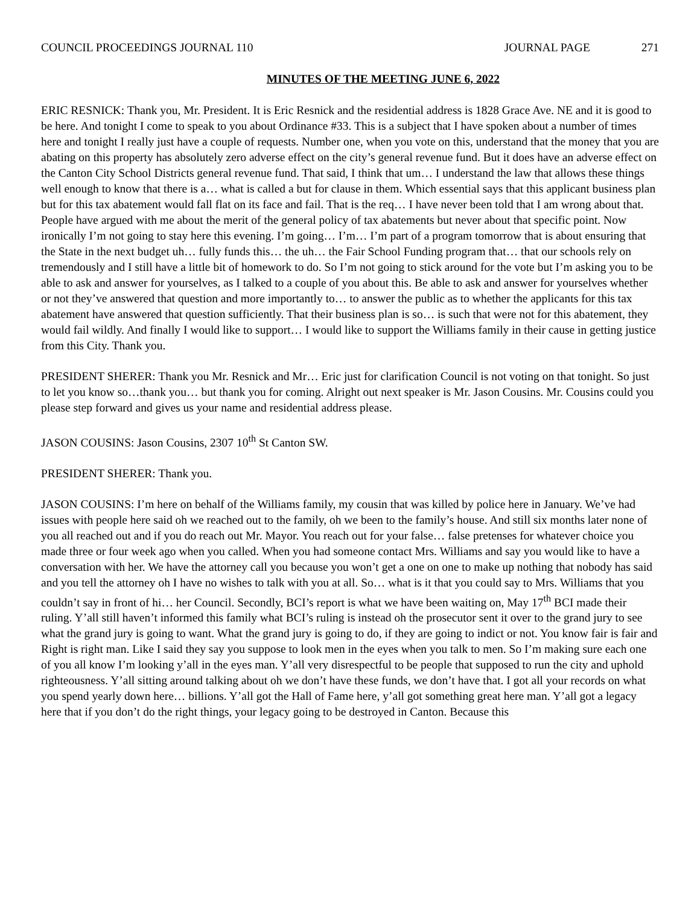COUNCIL PROCEEDINGS JOURNAL 110
JOURNAL PAGE 271
MINUTES OF THE MEETING JUNE 6, 2022
ERIC RESNICK: Thank you, Mr. President. It is Eric Resnick and the residential address is 1828 Grace Ave. NE and it is good to be here. And tonight I come to speak to you about Ordinance #33. This is a subject that I have spoken about a number of times here and tonight I really just have a couple of requests. Number one, when you vote on this, understand that the money that you are abating on this property has absolutely zero adverse effect on the city’s general revenue fund. But it does have an adverse effect on the Canton City School Districts general revenue fund. That said, I think that um… I understand the law that allows these things well enough to know that there is a… what is called a but for clause in them. Which essential says that this applicant business plan but for this tax abatement would fall flat on its face and fail. That is the req… I have never been told that I am wrong about that. People have argued with me about the merit of the general policy of tax abatements but never about that specific point. Now ironically I’m not going to stay here this evening. I’m going… I’m… I’m part of a program tomorrow that is about ensuring that the State in the next budget uh… fully funds this… the uh… the Fair School Funding program that… that our schools rely on tremendously and I still have a little bit of homework to do. So I’m not going to stick around for the vote but I’m asking you to be able to ask and answer for yourselves, as I talked to a couple of you about this. Be able to ask and answer for yourselves whether or not they’ve answered that question and more importantly to… to answer the public as to whether the applicants for this tax abatement have answered that question sufficiently. That their business plan is so… is such that were not for this abatement, they would fail wildly. And finally I would like to support… I would like to support the Williams family in their cause in getting justice from this City. Thank you.
PRESIDENT SHERER: Thank you Mr. Resnick and Mr… Eric just for clarification Council is not voting on that tonight. So just to let you know so…thank you… but thank you for coming. Alright out next speaker is Mr. Jason Cousins. Mr. Cousins could you please step forward and gives us your name and residential address please.
JASON COUSINS: Jason Cousins, 2307 10<sup>th</sup> St Canton SW.
PRESIDENT SHERER: Thank you.
JASON COUSINS: I’m here on behalf of the Williams family, my cousin that was killed by police here in January. We’ve had issues with people here said oh we reached out to the family, oh we been to the family’s house. And still six months later none of you all reached out and if you do reach out Mr. Mayor. You reach out for your false… false pretenses for whatever choice you made three or four week ago when you called. When you had someone contact Mrs. Williams and say you would like to have a conversation with her. We have the attorney call you because you won’t get a one on one to make up nothing that nobody has said and you tell the attorney oh I have no wishes to talk with you at all. So… what is it that you could say to Mrs. Williams that you couldn’t say in front of hi… her Council. Secondly, BCI’s report is what we have been waiting on, May 17<sup>th</sup> BCI made their ruling. Y’all still haven’t informed this family what BCI’s ruling is instead oh the prosecutor sent it over to the grand jury to see what the grand jury is going to want. What the grand jury is going to do, if they are going to indict or not. You know fair is fair and Right is right man. Like I said they say you suppose to look men in the eyes when you talk to men. So I’m making sure each one of you all know I’m looking y’all in the eyes man. Y’all very disrespectful to be people that supposed to run the city and uphold righteousness. Y’all sitting around talking about oh we don’t have these funds, we don’t have that. I got all your records on what you spend yearly down here… billions. Y’all got the Hall of Fame here, y’all got something great here man. Y’all got a legacy here that if you don’t do the right things, your legacy going to be destroyed in Canton. Because this